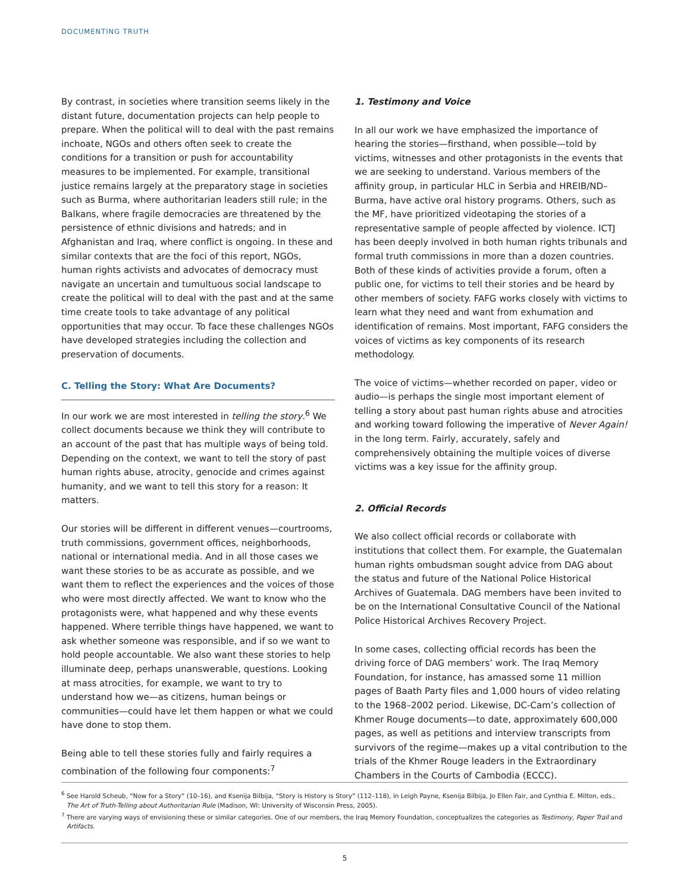DOCUMENTING TRUTH
By contrast, in societies where transition seems likely in the distant future, documentation projects can help people to prepare. When the political will to deal with the past remains inchoate, NGOs and others often seek to create the conditions for a transition or push for accountability measures to be implemented. For example, transitional justice remains largely at the preparatory stage in societies such as Burma, where authoritarian leaders still rule; in the Balkans, where fragile democracies are threatened by the persistence of ethnic divisions and hatreds; and in Afghanistan and Iraq, where conflict is ongoing. In these and similar contexts that are the foci of this report, NGOs, human rights activists and advocates of democracy must navigate an uncertain and tumultuous social landscape to create the political will to deal with the past and at the same time create tools to take advantage of any political opportunities that may occur. To face these challenges NGOs have developed strategies including the collection and preservation of documents.
C. Telling the Story: What Are Documents?
In our work we are most interested in telling the story.<sup>6</sup> We collect documents because we think they will contribute to an account of the past that has multiple ways of being told. Depending on the context, we want to tell the story of past human rights abuse, atrocity, genocide and crimes against humanity, and we want to tell this story for a reason: It matters.
Our stories will be different in different venues—courtrooms, truth commissions, government offices, neighborhoods, national or international media. And in all those cases we want these stories to be as accurate as possible, and we want them to reflect the experiences and the voices of those who were most directly affected. We want to know who the protagonists were, what happened and why these events happened. Where terrible things have happened, we want to ask whether someone was responsible, and if so we want to hold people accountable. We also want these stories to help illuminate deep, perhaps unanswerable, questions. Looking at mass atrocities, for example, we want to try to understand how we—as citizens, human beings or communities—could have let them happen or what we could have done to stop them.
Being able to tell these stories fully and fairly requires a combination of the following four components:<sup>7</sup>
1. Testimony and Voice
In all our work we have emphasized the importance of hearing the stories—firsthand, when possible—told by victims, witnesses and other protagonists in the events that we are seeking to understand. Various members of the affinity group, in particular HLC in Serbia and HREIB/ND–Burma, have active oral history programs. Others, such as the MF, have prioritized videotaping the stories of a representative sample of people affected by violence. ICTJ has been deeply involved in both human rights tribunals and formal truth commissions in more than a dozen countries. Both of these kinds of activities provide a forum, often a public one, for victims to tell their stories and be heard by other members of society. FAFG works closely with victims to learn what they need and want from exhumation and identification of remains. Most important, FAFG considers the voices of victims as key components of its research methodology.
The voice of victims—whether recorded on paper, video or audio—is perhaps the single most important element of telling a story about past human rights abuse and atrocities and working toward following the imperative of Never Again! in the long term. Fairly, accurately, safely and comprehensively obtaining the multiple voices of diverse victims was a key issue for the affinity group.
2. Official Records
We also collect official records or collaborate with institutions that collect them. For example, the Guatemalan human rights ombudsman sought advice from DAG about the status and future of the National Police Historical Archives of Guatemala. DAG members have been invited to be on the International Consultative Council of the National Police Historical Archives Recovery Project.
In some cases, collecting official records has been the driving force of DAG members’ work. The Iraq Memory Foundation, for instance, has amassed some 11 million pages of Baath Party files and 1,000 hours of video relating to the 1968–2002 period. Likewise, DC-Cam’s collection of Khmer Rouge documents—to date, approximately 600,000 pages, as well as petitions and interview transcripts from survivors of the regime—makes up a vital contribution to the trials of the Khmer Rouge leaders in the Extraordinary Chambers in the Courts of Cambodia (ECCC).
<sup>6</sup> See Harold Scheub, “Now for a Story” (10–16), and Ksenija Bilbija, “Story is History is Story” (112–118), in Leigh Payne, Ksenija Bilbija, Jo Ellen Fair, and Cynthia E. Milton, eds., The Art of Truth-Telling about Authoritarian Rule (Madison, WI: University of Wisconsin Press, 2005).
<sup>7</sup> There are varying ways of envisioning these or similar categories. One of our members, the Iraq Memory Foundation, conceptualizes the categories as Testimony, Paper Trail and Artifacts.
5